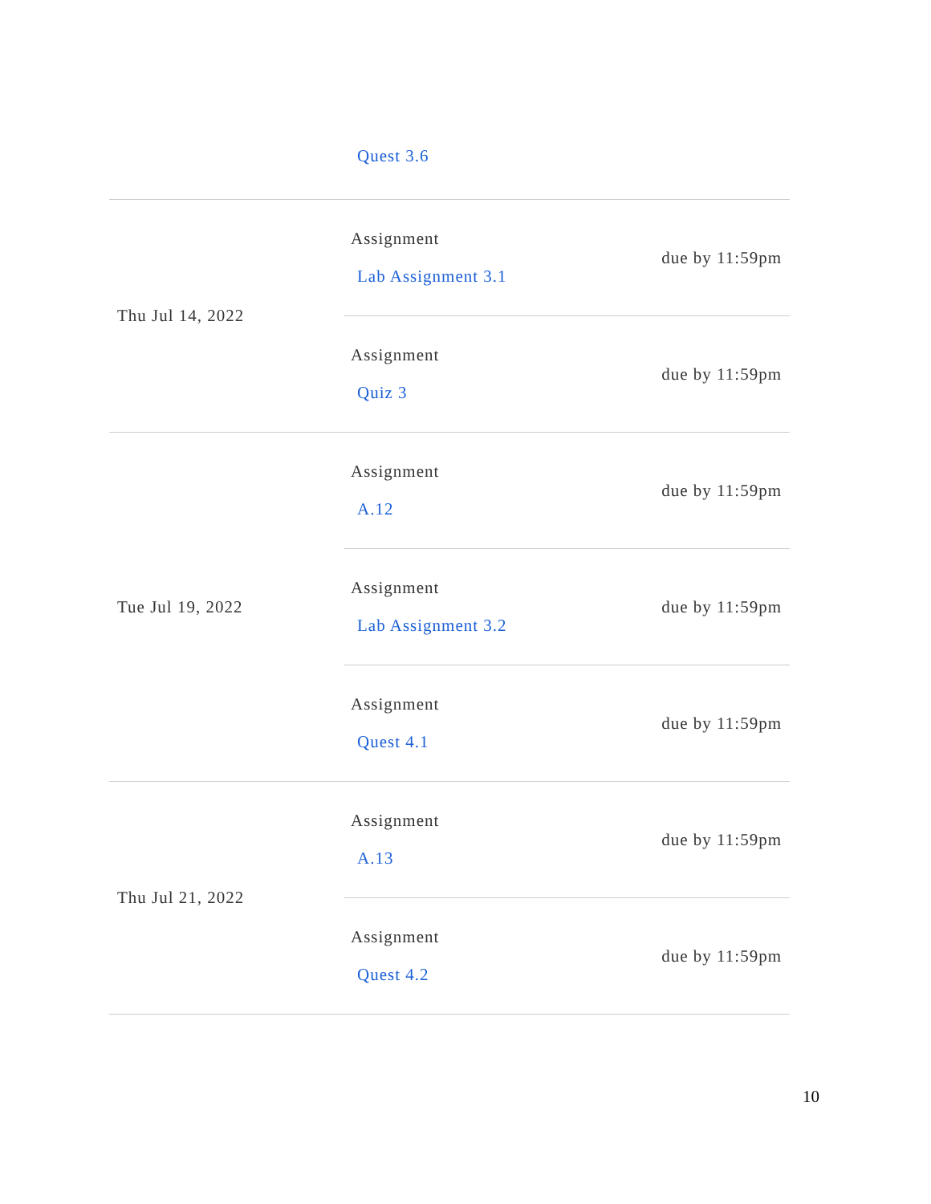| | Quest 3.6 | |
| Thu Jul 14, 2022 | Assignment Lab Assignment 3.1 | due by 11:59pm |
| | Assignment Quiz 3 | due by 11:59pm |
| Tue Jul 19, 2022 | Assignment A.12 | due by 11:59pm |
| | Assignment Lab Assignment 3.2 | due by 11:59pm |
| | Assignment Quest 4.1 | due by 11:59pm |
| Thu Jul 21, 2022 | Assignment A.13 | due by 11:59pm |
| | Assignment Quest 4.2 | due by 11:59pm |
10